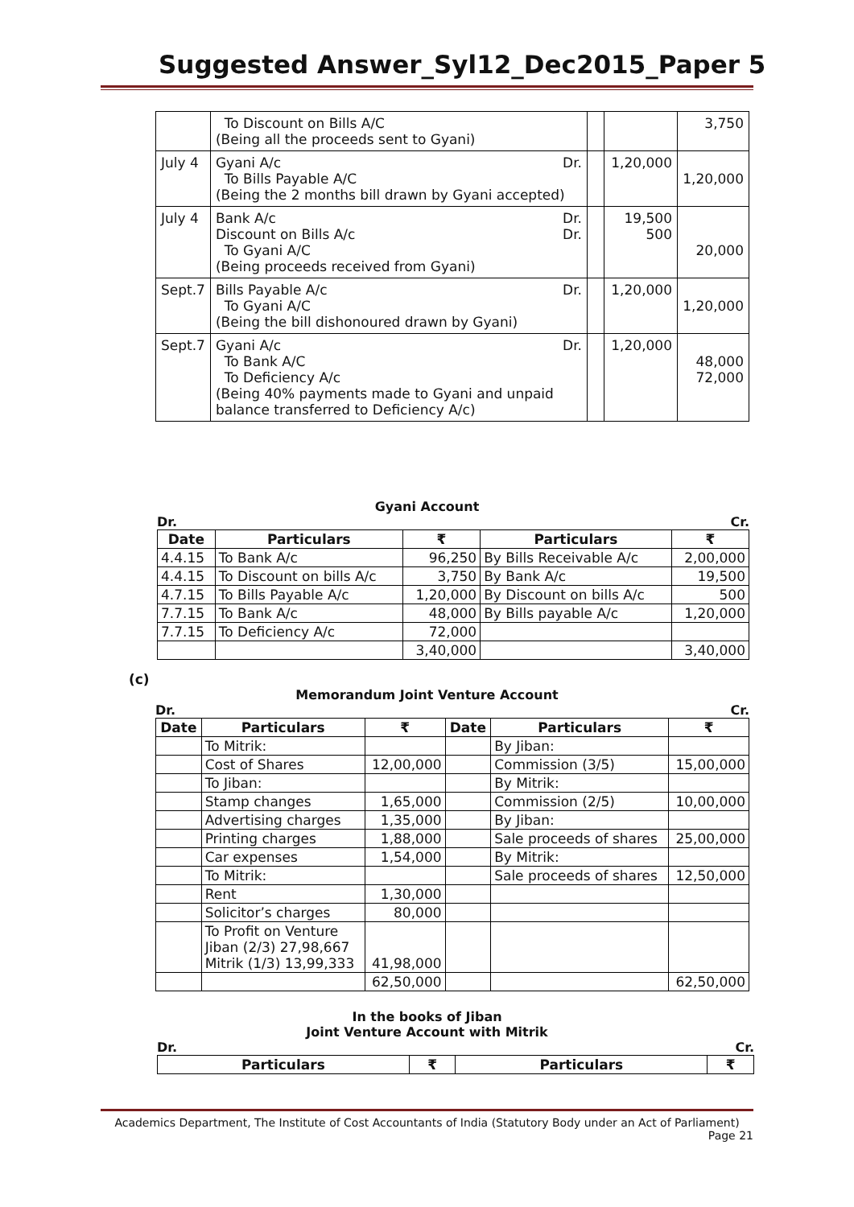Suggested Answer_Syl12_Dec2015_Paper 5
| | To Discount on Bills A/C (Being all the proceeds sent to Gyani) | | | 3,750 |
| July 4 | Gyani A/c Dr. To Bills Payable A/C (Being the 2 months bill drawn by Gyani accepted) | | 1,20,000 | 1,20,000 |
| July 4 | Bank A/c Dr. Discount on Bills A/c Dr. To Gyani A/C (Being proceeds received from Gyani) | | 19,500 500 | 20,000 |
| Sept.7 | Bills Payable A/c Dr. To Gyani A/C (Being the bill dishonoured drawn by Gyani) | | 1,20,000 | 1,20,000 |
| Sept.7 | Gyani A/c Dr. To Bank A/C To Deficiency A/c (Being 40% payments made to Gyani and unpaid balance transferred to Deficiency A/c) | | 1,20,000 | 48,000 72,000 |
Gyani Account
Dr. Cr.
| Date | Particulars | ₹ | Particulars | ₹ |
| --- | --- | --- | --- | --- |
| 4.4.15 | To Bank A/c | 96,250 | By Bills Receivable A/c | 2,00,000 |
| 4.4.15 | To Discount on bills A/c | 3,750 | By Bank A/c | 19,500 |
| 4.7.15 | To Bills Payable A/c | 1,20,000 | By Discount on bills A/c | 500 |
| 7.7.15 | To Bank A/c | 48,000 | By Bills payable A/c | 1,20,000 |
| 7.7.15 | To Deficiency A/c | 72,000 | | |
| | | 3,40,000 | | 3,40,000 |
(c)
Memorandum Joint Venture Account
Dr. Cr.
| Date | Particulars | ₹ | Date | Particulars | ₹ |
| --- | --- | --- | --- | --- | --- |
| | To Mitrik: | | | By Jiban: | |
| | Cost of Shares | 12,00,000 | | Commission (3/5) | 15,00,000 |
| | To Jiban: | | | By Mitrik: | |
| | Stamp changes | 1,65,000 | | Commission (2/5) | 10,00,000 |
| | Advertising charges | 1,35,000 | | By Jiban: | |
| | Printing charges | 1,88,000 | | Sale proceeds of shares | 25,00,000 |
| | Car expenses | 1,54,000 | | By Mitrik: | |
| | To Mitrik: | | | Sale proceeds of shares | 12,50,000 |
| | Rent | 1,30,000 | | | |
| | Solicitor’s charges | 80,000 | | | |
| | To Profit on Venture Jiban (2/3) 27,98,667 Mitrik (1/3) 13,99,333 | 41,98,000 | | | |
| | | 62,50,000 | | | 62,50,000 |
In the books of Jiban
Joint Venture Account with Mitrik
Dr. Cr.
| Particulars | ₹ | Particulars | ₹ |
| --- | --- | --- | --- |
Academics Department, The Institute of Cost Accountants of India (Statutory Body under an Act of Parliament)
Page 21